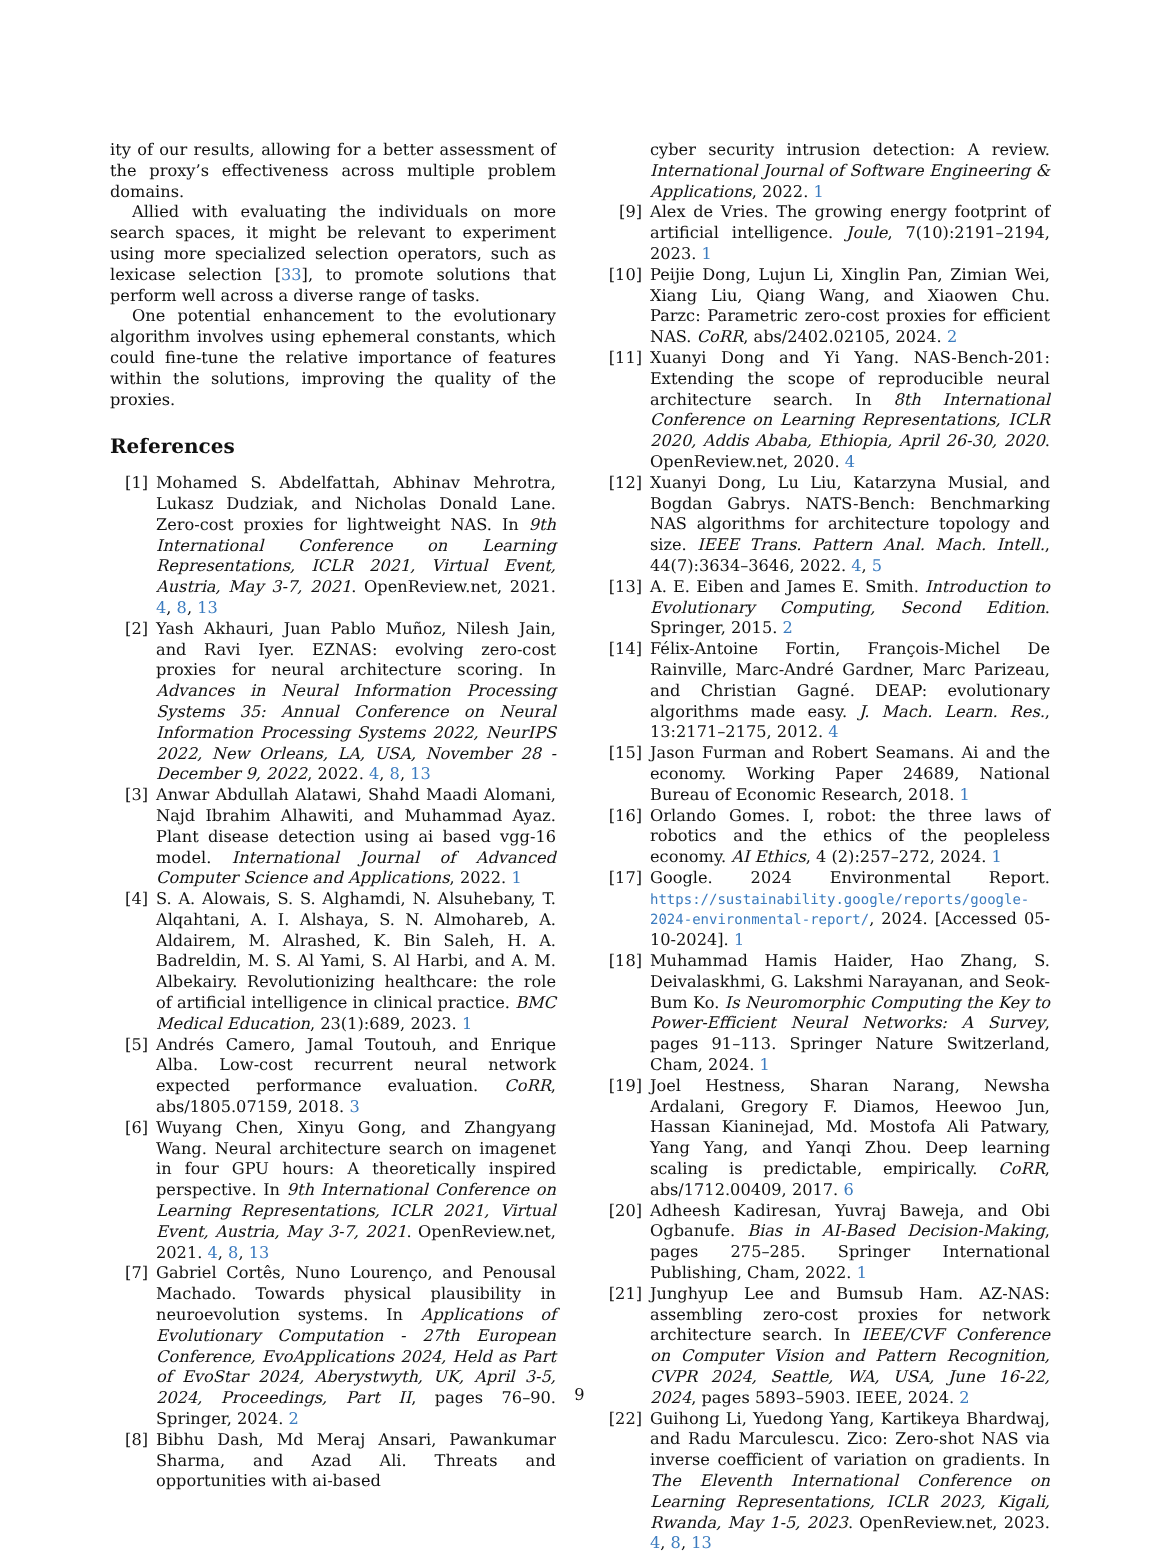ity of our results, allowing for a better assessment of the proxy’s effectiveness across multiple problem domains.
Allied with evaluating the individuals on more search spaces, it might be relevant to experiment using more specialized selection operators, such as lexicase selection [33], to promote solutions that perform well across a diverse range of tasks.
One potential enhancement to the evolutionary algorithm involves using ephemeral constants, which could fine-tune the relative importance of features within the solutions, improving the quality of the proxies.
References
[1] Mohamed S. Abdelfattah, Abhinav Mehrotra, Lukasz Dudziak, and Nicholas Donald Lane. Zero-cost proxies for lightweight NAS. In 9th International Conference on Learning Representations, ICLR 2021, Virtual Event, Austria, May 3-7, 2021. OpenReview.net, 2021. 4, 8, 13
[2] Yash Akhauri, Juan Pablo Muñoz, Nilesh Jain, and Ravi Iyer. EZNAS: evolving zero-cost proxies for neural architecture scoring. In Advances in Neural Information Processing Systems 35: Annual Conference on Neural Information Processing Systems 2022, NeurIPS 2022, New Orleans, LA, USA, November 28 - December 9, 2022, 2022. 4, 8, 13
[3] Anwar Abdullah Alatawi, Shahd Maadi Alomani, Najd Ibrahim Alhawiti, and Muhammad Ayaz. Plant disease detection using ai based vgg-16 model. International Journal of Advanced Computer Science and Applications, 2022. 1
[4] S. A. Alowais, S. S. Alghamdi, N. Alsuhebany, T. Alqahtani, A. I. Alshaya, S. N. Almohareb, A. Aldairem, M. Alrashed, K. Bin Saleh, H. A. Badreldin, M. S. Al Yami, S. Al Harbi, and A. M. Albekairy. Revolutionizing healthcare: the role of artificial intelligence in clinical practice. BMC Medical Education, 23(1):689, 2023. 1
[5] Andrés Camero, Jamal Toutouh, and Enrique Alba. Low-cost recurrent neural network expected performance evaluation. CoRR, abs/1805.07159, 2018. 3
[6] Wuyang Chen, Xinyu Gong, and Zhangyang Wang. Neural architecture search on imagenet in four GPU hours: A theoretically inspired perspective. In 9th International Conference on Learning Representations, ICLR 2021, Virtual Event, Austria, May 3-7, 2021. OpenReview.net, 2021. 4, 8, 13
[7] Gabriel Cortês, Nuno Lourenço, and Penousal Machado. Towards physical plausibility in neuroevolution systems. In Applications of Evolutionary Computation - 27th European Conference, EvoApplications 2024, Held as Part of EvoStar 2024, Aberystwyth, UK, April 3-5, 2024, Proceedings, Part II, pages 76–90. Springer, 2024. 2
[8] Bibhu Dash, Md Meraj Ansari, Pawankumar Sharma, and Azad Ali. Threats and opportunities with ai-based
cyber security intrusion detection: A review. International Journal of Software Engineering & Applications, 2022. 1
[9] Alex de Vries. The growing energy footprint of artificial intelligence. Joule, 7(10):2191–2194, 2023. 1
[10] Peijie Dong, Lujun Li, Xinglin Pan, Zimian Wei, Xiang Liu, Qiang Wang, and Xiaowen Chu. Parzc: Parametric zero-cost proxies for efficient NAS. CoRR, abs/2402.02105, 2024. 2
[11] Xuanyi Dong and Yi Yang. NAS-Bench-201: Extending the scope of reproducible neural architecture search. In 8th International Conference on Learning Representations, ICLR 2020, Addis Ababa, Ethiopia, April 26-30, 2020. OpenReview.net, 2020. 4
[12] Xuanyi Dong, Lu Liu, Katarzyna Musial, and Bogdan Gabrys. NATS-Bench: Benchmarking NAS algorithms for architecture topology and size. IEEE Trans. Pattern Anal. Mach. Intell., 44(7):3634–3646, 2022. 4, 5
[13] A. E. Eiben and James E. Smith. Introduction to Evolutionary Computing, Second Edition. Springer, 2015. 2
[14] Félix-Antoine Fortin, François-Michel De Rainville, Marc-André Gardner, Marc Parizeau, and Christian Gagné. DEAP: evolutionary algorithms made easy. J. Mach. Learn. Res., 13:2171–2175, 2012. 4
[15] Jason Furman and Robert Seamans. Ai and the economy. Working Paper 24689, National Bureau of Economic Research, 2018. 1
[16] Orlando Gomes. I, robot: the three laws of robotics and the ethics of the peopleless economy. AI Ethics, 4 (2):257–272, 2024. 1
[17] Google. 2024 Environmental Report. https://sustainability.google/reports/google-2024-environmental-report/, 2024. [Accessed 05-10-2024]. 1
[18] Muhammad Hamis Haider, Hao Zhang, S. Deivalaskhmi, G. Lakshmi Narayanan, and Seok-Bum Ko. Is Neuromorphic Computing the Key to Power-Efficient Neural Networks: A Survey, pages 91–113. Springer Nature Switzerland, Cham, 2024. 1
[19] Joel Hestness, Sharan Narang, Newsha Ardalani, Gregory F. Diamos, Heewoo Jun, Hassan Kianinejad, Md. Mostofa Ali Patwary, Yang Yang, and Yanqi Zhou. Deep learning scaling is predictable, empirically. CoRR, abs/1712.00409, 2017. 6
[20] Adheesh Kadiresan, Yuvraj Baweja, and Obi Ogbanufe. Bias in AI-Based Decision-Making, pages 275–285. Springer International Publishing, Cham, 2022. 1
[21] Junghyup Lee and Bumsub Ham. AZ-NAS: assembling zero-cost proxies for network architecture search. In IEEE/CVF Conference on Computer Vision and Pattern Recognition, CVPR 2024, Seattle, WA, USA, June 16-22, 2024, pages 5893–5903. IEEE, 2024. 2
[22] Guihong Li, Yuedong Yang, Kartikeya Bhardwaj, and Radu Marculescu. Zico: Zero-shot NAS via inverse coefficient of variation on gradients. In The Eleventh International Conference on Learning Representations, ICLR 2023, Kigali, Rwanda, May 1-5, 2023. OpenReview.net, 2023. 4, 8, 13
9